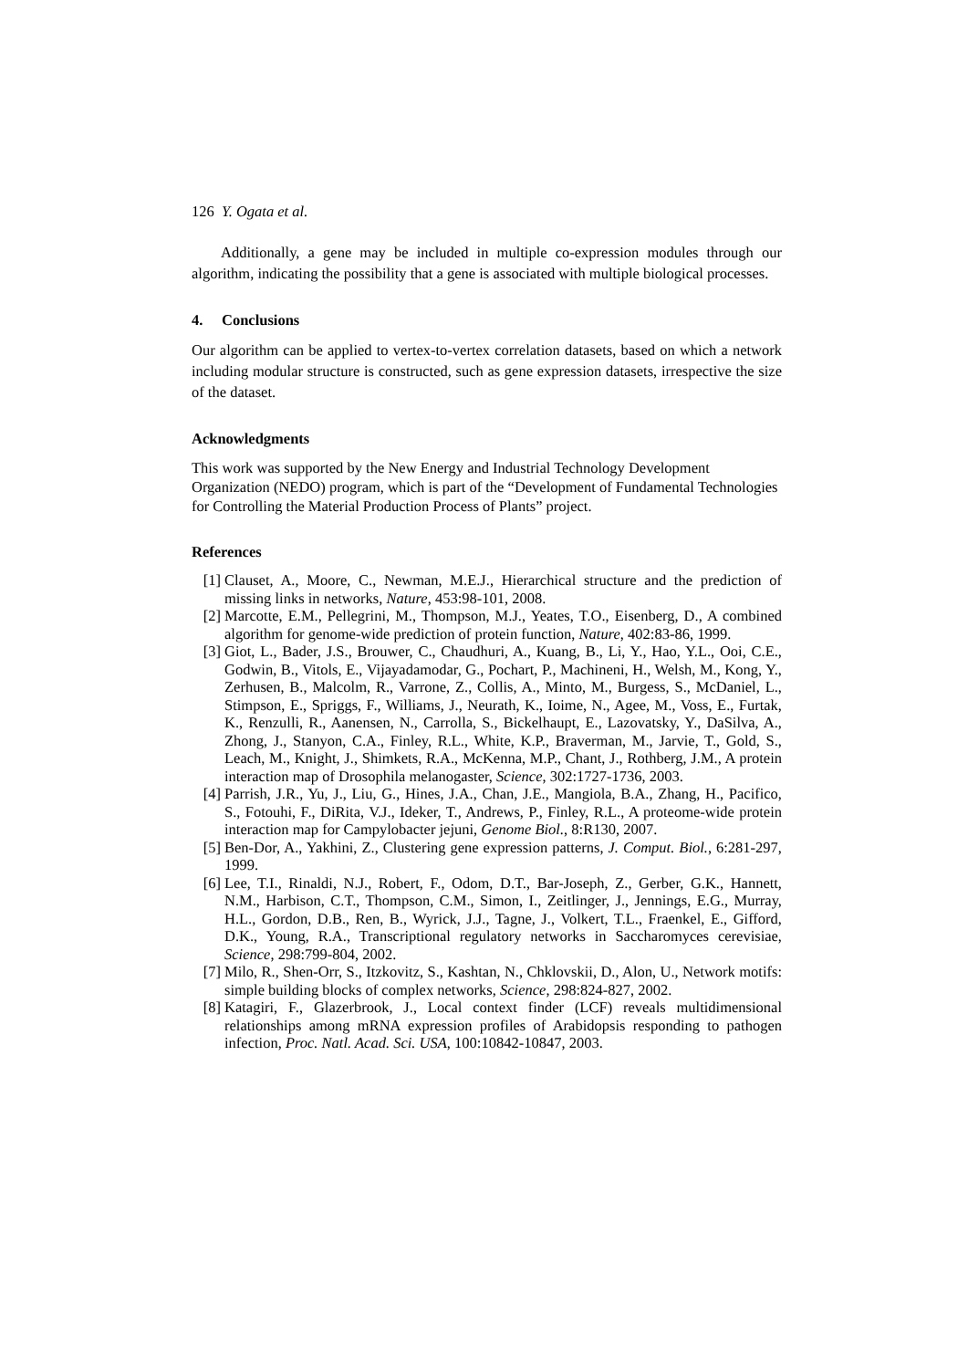126 Y. Ogata et al.
Additionally, a gene may be included in multiple co-expression modules through our algorithm, indicating the possibility that a gene is associated with multiple biological processes.
4. Conclusions
Our algorithm can be applied to vertex-to-vertex correlation datasets, based on which a network including modular structure is constructed, such as gene expression datasets, irrespective the size of the dataset.
Acknowledgments
This work was supported by the New Energy and Industrial Technology Development Organization (NEDO) program, which is part of the “Development of Fundamental Technologies for Controlling the Material Production Process of Plants” project.
References
[1] Clauset, A., Moore, C., Newman, M.E.J., Hierarchical structure and the prediction of missing links in networks, Nature, 453:98-101, 2008.
[2] Marcotte, E.M., Pellegrini, M., Thompson, M.J., Yeates, T.O., Eisenberg, D., A combined algorithm for genome-wide prediction of protein function, Nature, 402:83-86, 1999.
[3] Giot, L., Bader, J.S., Brouwer, C., Chaudhuri, A., Kuang, B., Li, Y., Hao, Y.L., Ooi, C.E., Godwin, B., Vitols, E., Vijayadamodar, G., Pochart, P., Machineni, H., Welsh, M., Kong, Y., Zerhusen, B., Malcolm, R., Varrone, Z., Collis, A., Minto, M., Burgess, S., McDaniel, L., Stimpson, E., Spriggs, F., Williams, J., Neurath, K., Ioime, N., Agee, M., Voss, E., Furtak, K., Renzulli, R., Aanensen, N., Carrolla, S., Bickelhaupt, E., Lazovatsky, Y., DaSilva, A., Zhong, J., Stanyon, C.A., Finley, R.L., White, K.P., Braverman, M., Jarvie, T., Gold, S., Leach, M., Knight, J., Shimkets, R.A., McKenna, M.P., Chant, J., Rothberg, J.M., A protein interaction map of Drosophila melanogaster, Science, 302:1727-1736, 2003.
[4] Parrish, J.R., Yu, J., Liu, G., Hines, J.A., Chan, J.E., Mangiola, B.A., Zhang, H., Pacifico, S., Fotouhi, F., DiRita, V.J., Ideker, T., Andrews, P., Finley, R.L., A proteome-wide protein interaction map for Campylobacter jejuni, Genome Biol., 8:R130, 2007.
[5] Ben-Dor, A., Yakhini, Z., Clustering gene expression patterns, J. Comput. Biol., 6:281-297, 1999.
[6] Lee, T.I., Rinaldi, N.J., Robert, F., Odom, D.T., Bar-Joseph, Z., Gerber, G.K., Hannett, N.M., Harbison, C.T., Thompson, C.M., Simon, I., Zeitlinger, J., Jennings, E.G., Murray, H.L., Gordon, D.B., Ren, B., Wyrick, J.J., Tagne, J., Volkert, T.L., Fraenkel, E., Gifford, D.K., Young, R.A., Transcriptional regulatory networks in Saccharomyces cerevisiae, Science, 298:799-804, 2002.
[7] Milo, R., Shen-Orr, S., Itzkovitz, S., Kashtan, N., Chklovskii, D., Alon, U., Network motifs: simple building blocks of complex networks, Science, 298:824-827, 2002.
[8] Katagiri, F., Glazerbrook, J., Local context finder (LCF) reveals multidimensional relationships among mRNA expression profiles of Arabidopsis responding to pathogen infection, Proc. Natl. Acad. Sci. USA, 100:10842-10847, 2003.